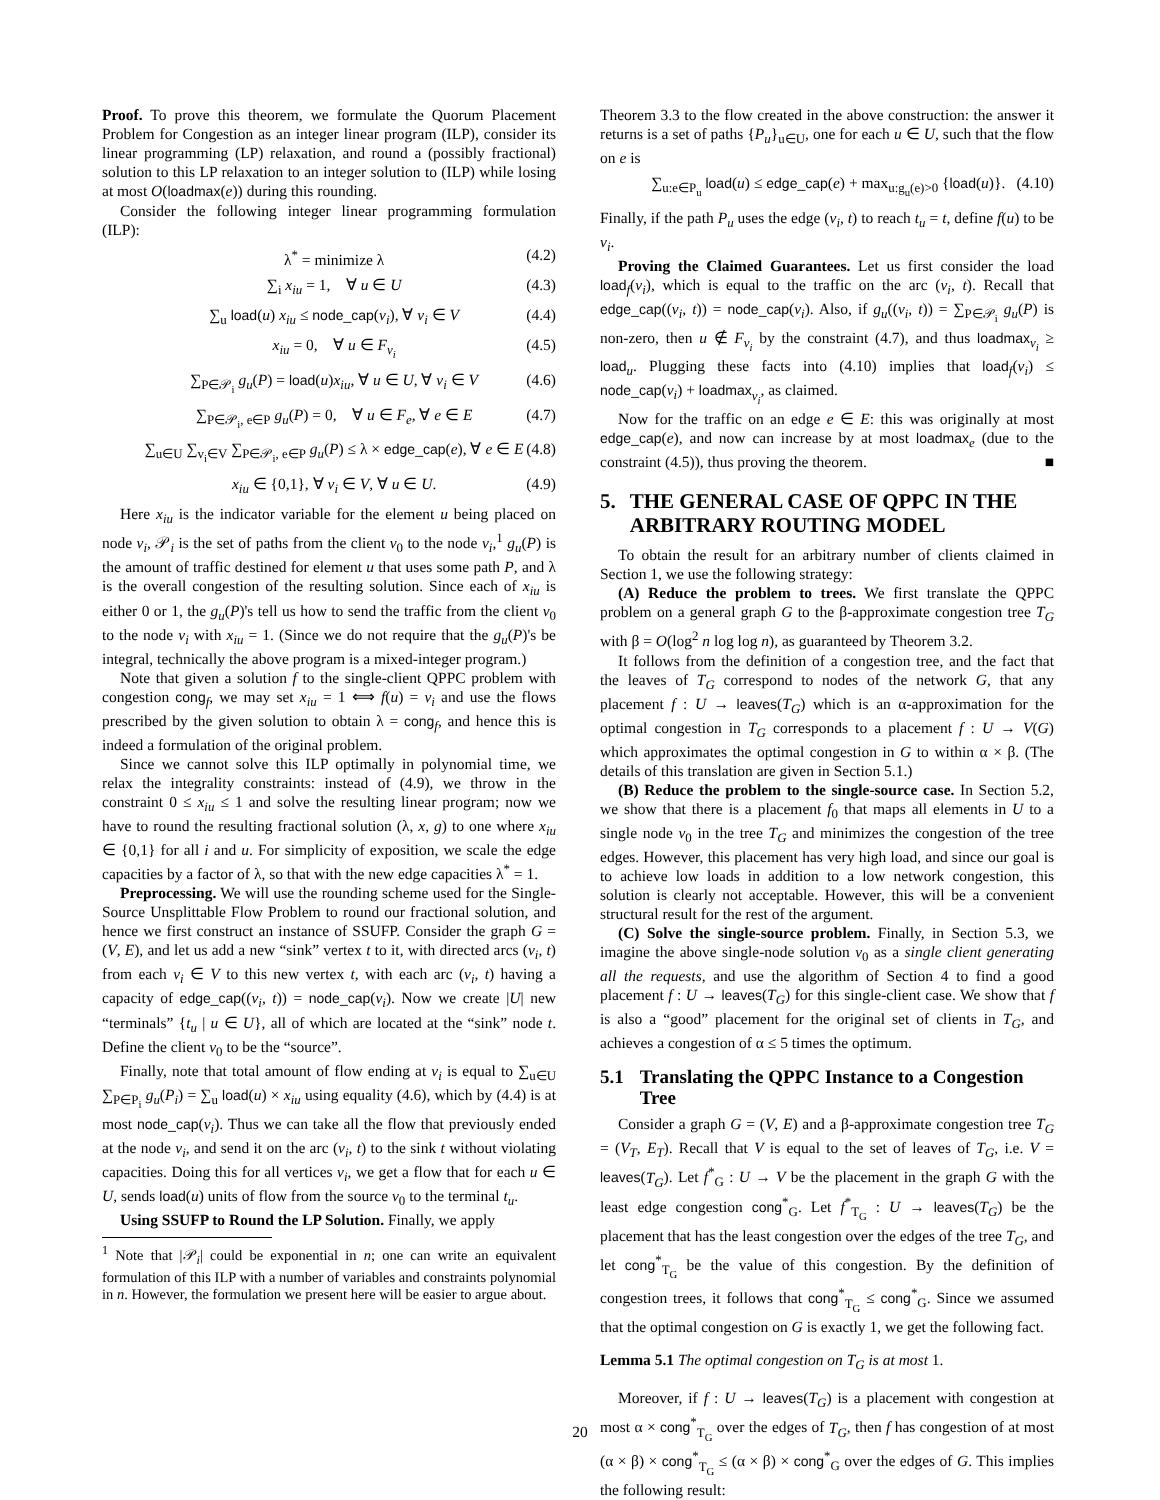Proof. To prove this theorem, we formulate the Quorum Placement Problem for Congestion as an integer linear program (ILP), consider its linear programming (LP) relaxation, and round a (possibly fractional) solution to this LP relaxation to an integer solution to (ILP) while losing at most O(loadmax(e)) during this rounding.
Consider the following integer linear programming formulation (ILP):
λ<sup>*</sup> = minimize λ (4.2)
∑<sub>i</sub> x<sub>iu</sub> = 1, ∀ u ∈ U (4.3)
∑<sub>u</sub> load(u) x<sub>iu</sub> ≤ node_cap(v<sub>i</sub>), ∀ v<sub>i</sub> ∈ V (4.4)
x<sub>iu</sub> = 0, ∀ u ∈ F<sub>v<sub>i</sub></sub> (4.5)
∑<sub>P∈𝒫<sub>i</sub></sub> g<sub>u</sub>(P) = load(u)x<sub>iu</sub>, ∀ u ∈ U, ∀ v<sub>i</sub> ∈ V (4.6)
∑<sub>P∈𝒫<sub>i</sub>, e∈P</sub> g<sub>u</sub>(P) = 0, ∀ u ∈ F<sub>e</sub>, ∀ e ∈ E (4.7)
∑<sub>u∈U</sub> ∑<sub>v<sub>i</sub>∈V</sub> ∑<sub>P∈𝒫<sub>i</sub>, e∈P</sub> g<sub>u</sub>(P) ≤ λ × edge_cap(e), ∀ e ∈ E (4.8)
x<sub>iu</sub> ∈ {0,1}, ∀ v<sub>i</sub> ∈ V, ∀ u ∈ U. (4.9)
Here x<sub>iu</sub> is the indicator variable for the element u being placed on node v<sub>i</sub>, 𝒫<sub>i</sub> is the set of paths from the client v<sub>0</sub> to the node v<sub>i</sub>,<sup>1</sup> g<sub>u</sub>(P) is the amount of traffic destined for element u that uses some path P, and λ is the overall congestion of the resulting solution. Since each of x<sub>iu</sub> is either 0 or 1, the g<sub>u</sub>(P)'s tell us how to send the traffic from the client v<sub>0</sub> to the node v<sub>i</sub> with x<sub>iu</sub> = 1. (Since we do not require that the g<sub>u</sub>(P)'s be integral, technically the above program is a mixed-integer program.)
Note that given a solution f to the single-client QPPC problem with congestion cong<sub>f</sub>, we may set x<sub>iu</sub> = 1 ⟺ f(u) = v<sub>i</sub> and use the flows prescribed by the given solution to obtain λ = cong<sub>f</sub>, and hence this is indeed a formulation of the original problem.
Since we cannot solve this ILP optimally in polynomial time, we relax the integrality constraints: instead of (4.9), we throw in the constraint 0 ≤ x<sub>iu</sub> ≤ 1 and solve the resulting linear program; now we have to round the resulting fractional solution (λ, x, g) to one where x<sub>iu</sub> ∈ {0,1} for all i and u. For simplicity of exposition, we scale the edge capacities by a factor of λ, so that with the new edge capacities λ<sup>*</sup> = 1.
Preprocessing. We will use the rounding scheme used for the Single-Source Unsplittable Flow Problem to round our fractional solution, and hence we first construct an instance of SSUFP. Consider the graph G = (V, E), and let us add a new “sink” vertex t to it, with directed arcs (v<sub>i</sub>, t) from each v<sub>i</sub> ∈ V to this new vertex t, with each arc (v<sub>i</sub>, t) having a capacity of edge_cap((v<sub>i</sub>, t)) = node_cap(v<sub>i</sub>). Now we create |U| new “terminals” {t<sub>u</sub> | u ∈ U}, all of which are located at the “sink” node t. Define the client v<sub>0</sub> to be the “source”.
Finally, note that total amount of flow ending at v<sub>i</sub> is equal to ∑<sub>u∈U</sub> ∑<sub>P∈P<sub>i</sub></sub> g<sub>u</sub>(P<sub>i</sub>) = ∑<sub>u</sub> load(u) × x<sub>iu</sub> using equality (4.6), which by (4.4) is at most node_cap(v<sub>i</sub>). Thus we can take all the flow that previously ended at the node v<sub>i</sub>, and send it on the arc (v<sub>i</sub>, t) to the sink t without violating capacities. Doing this for all vertices v<sub>i</sub>, we get a flow that for each u ∈ U, sends load(u) units of flow from the source v<sub>0</sub> to the terminal t<sub>u</sub>.
Using SSUFP to Round the LP Solution. Finally, we apply
<sup>1</sup> Note that |𝒫<sub>i</sub>| could be exponential in n; one can write an equivalent formulation of this ILP with a number of variables and constraints polynomial in n. However, the formulation we present here will be easier to argue about.
Theorem 3.3 to the flow created in the above construction: the answer it returns is a set of paths {P<sub>u</sub>}<sub>u∈U</sub>, one for each u ∈ U, such that the flow on e is
∑<sub>u:e∈P<sub>u</sub></sub> load(u) ≤ edge_cap(e) + max<sub>u:g<sub>u</sub>(e)>0</sub> {load(u)}. (4.10)
Finally, if the path P<sub>u</sub> uses the edge (v<sub>i</sub>, t) to reach t<sub>u</sub> = t, define f(u) to be v<sub>i</sub>.
Proving the Claimed Guarantees. Let us first consider the load load<sub>f</sub>(v<sub>i</sub>), which is equal to the traffic on the arc (v<sub>i</sub>, t). Recall that edge_cap((v<sub>i</sub>, t)) = node_cap(v<sub>i</sub>). Also, if g<sub>u</sub>((v<sub>i</sub>, t)) = ∑<sub>P∈𝒫<sub>i</sub></sub> g<sub>u</sub>(P) is non-zero, then u ∉ F<sub>v<sub>i</sub></sub> by the constraint (4.7), and thus loadmax<sub>v<sub>i</sub></sub> ≥ load<sub>u</sub>. Plugging these facts into (4.10) implies that load<sub>f</sub>(v<sub>i</sub>) ≤ node_cap(v<sub>i</sub>) + loadmax<sub>v<sub>i</sub></sub>, as claimed.
Now for the traffic on an edge e ∈ E: this was originally at most edge_cap(e), and now can increase by at most loadmax<sub>e</sub> (due to the constraint (4.5)), thus proving the theorem. ■
5. THE GENERAL CASE OF QPPC IN THE ARBITRARY ROUTING MODEL
To obtain the result for an arbitrary number of clients claimed in Section 1, we use the following strategy:
(A) Reduce the problem to trees. We first translate the QPPC problem on a general graph G to the β-approximate congestion tree T<sub>G</sub> with β = O(log<sup>2</sup> n log log n), as guaranteed by Theorem 3.2.
It follows from the definition of a congestion tree, and the fact that the leaves of T<sub>G</sub> correspond to nodes of the network G, that any placement f : U → leaves(T<sub>G</sub>) which is an α-approximation for the optimal congestion in T<sub>G</sub> corresponds to a placement f : U → V(G) which approximates the optimal congestion in G to within α × β. (The details of this translation are given in Section 5.1.)
(B) Reduce the problem to the single-source case. In Section 5.2, we show that there is a placement f<sub>0</sub> that maps all elements in U to a single node v<sub>0</sub> in the tree T<sub>G</sub> and minimizes the congestion of the tree edges. However, this placement has very high load, and since our goal is to achieve low loads in addition to a low network congestion, this solution is clearly not acceptable. However, this will be a convenient structural result for the rest of the argument.
(C) Solve the single-source problem. Finally, in Section 5.3, we imagine the above single-node solution v<sub>0</sub> as a single client generating all the requests, and use the algorithm of Section 4 to find a good placement f : U → leaves(T<sub>G</sub>) for this single-client case. We show that f is also a “good” placement for the original set of clients in T<sub>G</sub>, and achieves a congestion of α ≤ 5 times the optimum.
5.1 Translating the QPPC Instance to a Congestion Tree
Consider a graph G = (V, E) and a β-approximate congestion tree T<sub>G</sub> = (V<sub>T</sub>, E<sub>T</sub>). Recall that V is equal to the set of leaves of T<sub>G</sub>, i.e. V = leaves(T<sub>G</sub>). Let f<sup>*</sup><sub>G</sub> : U → V be the placement in the graph G with the least edge congestion cong<sup>*</sup><sub>G</sub>. Let f<sup>*</sup><sub>T<sub>G</sub></sub> : U → leaves(T<sub>G</sub>) be the placement that has the least congestion over the edges of the tree T<sub>G</sub>, and let cong<sup>*</sup><sub>T<sub>G</sub></sub> be the value of this congestion. By the definition of congestion trees, it follows that cong<sup>*</sup><sub>T<sub>G</sub></sub> ≤ cong<sup>*</sup><sub>G</sub>. Since we assumed that the optimal congestion on G is exactly 1, we get the following fact.
Lemma 5.1 The optimal congestion on T<sub>G</sub> is at most 1.
Moreover, if f : U → leaves(T<sub>G</sub>) is a placement with congestion at most α × cong<sup>*</sup><sub>T<sub>G</sub></sub> over the edges of T<sub>G</sub>, then f has congestion of at most (α × β) × cong<sup>*</sup><sub>T<sub>G</sub></sub> ≤ (α × β) × cong<sup>*</sup><sub>G</sub> over the edges of G. This implies the following result:
20